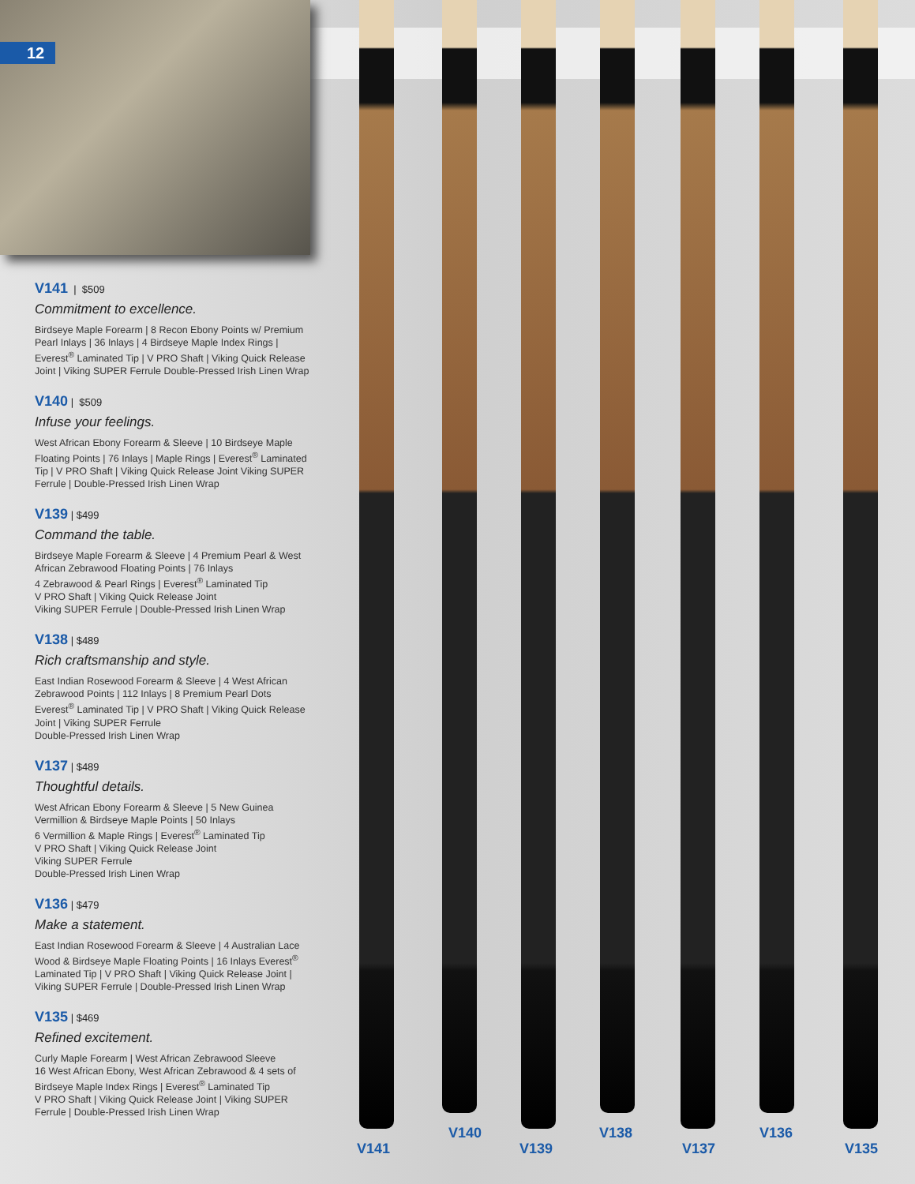12
V141 | $509
Commitment to excellence.
Birdseye Maple Forearm | 8 Recon Ebony Points w/ Premium Pearl Inlays | 36 Inlays | 4 Birdseye Maple Index Rings | Everest<sup>®</sup> Laminated Tip | V PRO Shaft | Viking Quick Release Joint | Viking SUPER Ferrule Double-Pressed Irish Linen Wrap
V140 | $509
Infuse your feelings.
West African Ebony Forearm & Sleeve | 10 Birdseye Maple Floating Points | 76 Inlays | Maple Rings | Everest<sup>®</sup> Laminated Tip | V PRO Shaft | Viking Quick Release Joint Viking SUPER Ferrule | Double-Pressed Irish Linen Wrap
V139 | $499
Command the table.
Birdseye Maple Forearm & Sleeve | 4 Premium Pearl & West African Zebrawood Floating Points | 76 Inlays
4 Zebrawood & Pearl Rings | Everest<sup>®</sup> Laminated Tip
V PRO Shaft | Viking Quick Release Joint
Viking SUPER Ferrule | Double-Pressed Irish Linen Wrap
V138 | $489
Rich craftsmanship and style.
East Indian Rosewood Forearm & Sleeve | 4 West African Zebrawood Points | 112 Inlays | 8 Premium Pearl Dots Everest<sup>®</sup> Laminated Tip | V PRO Shaft | Viking Quick Release Joint | Viking SUPER Ferrule
Double-Pressed Irish Linen Wrap
V137 | $489
Thoughtful details.
West African Ebony Forearm & Sleeve | 5 New Guinea Vermillion & Birdseye Maple Points | 50 Inlays
6 Vermillion & Maple Rings | Everest<sup>®</sup> Laminated Tip
V PRO Shaft | Viking Quick Release Joint
Viking SUPER Ferrule
Double-Pressed Irish Linen Wrap
V136 | $479
Make a statement.
East Indian Rosewood Forearm & Sleeve | 4 Australian Lace Wood & Birdseye Maple Floating Points | 16 Inlays Everest<sup>®</sup> Laminated Tip | V PRO Shaft | Viking Quick Release Joint | Viking SUPER Ferrule | Double-Pressed Irish Linen Wrap
V135 | $469
Refined excitement.
Curly Maple Forearm | West African Zebrawood Sleeve
16 West African Ebony, West African Zebrawood & 4 sets of Birdseye Maple Index Rings | Everest<sup>®</sup> Laminated Tip
V PRO Shaft | Viking Quick Release Joint | Viking SUPER Ferrule | Double-Pressed Irish Linen Wrap
V141
V140
V139
V138
V137
V136
V135